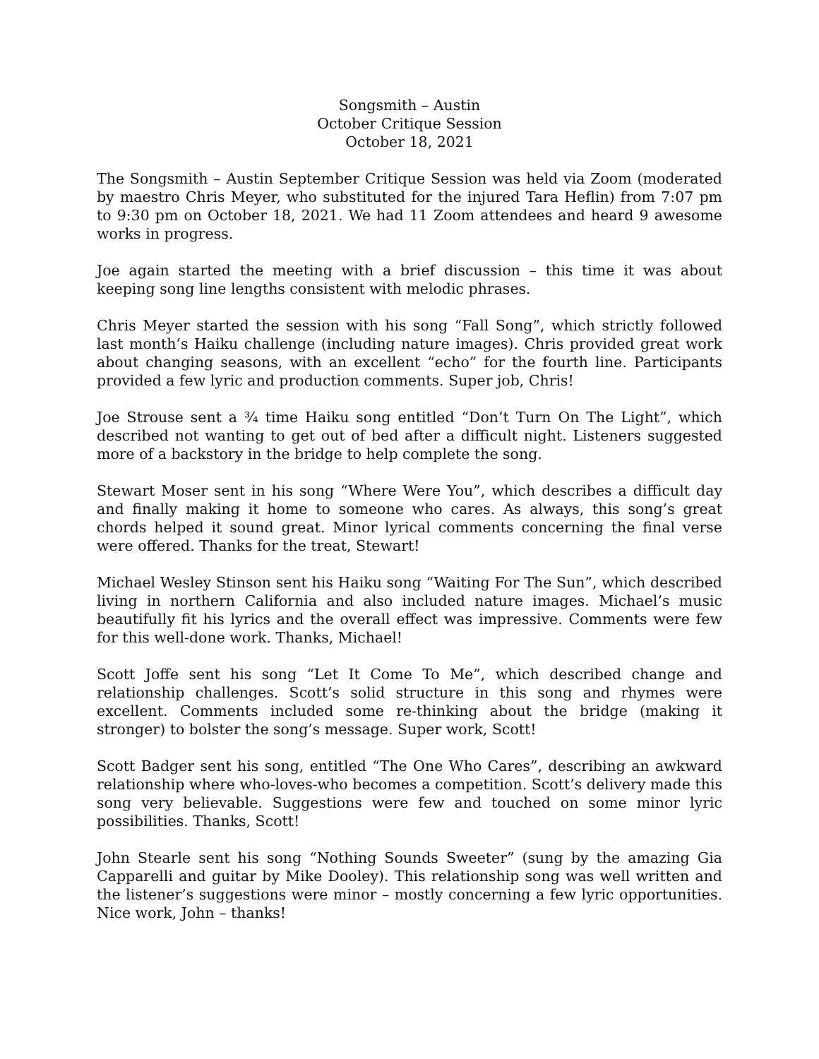Songsmith – Austin
October Critique Session
October 18, 2021
The Songsmith – Austin September Critique Session was held via Zoom (moderated by maestro Chris Meyer, who substituted for the injured Tara Heflin) from 7:07 pm to 9:30 pm on October 18, 2021. We had 11 Zoom attendees and heard 9 awesome works in progress.
Joe again started the meeting with a brief discussion – this time it was about keeping song line lengths consistent with melodic phrases.
Chris Meyer started the session with his song “Fall Song”, which strictly followed last month’s Haiku challenge (including nature images). Chris provided great work about changing seasons, with an excellent “echo” for the fourth line. Participants provided a few lyric and production comments. Super job, Chris!
Joe Strouse sent a ¾ time Haiku song entitled “Don’t Turn On The Light”, which described not wanting to get out of bed after a difficult night. Listeners suggested more of a backstory in the bridge to help complete the song.
Stewart Moser sent in his song “Where Were You”, which describes a difficult day and finally making it home to someone who cares. As always, this song’s great chords helped it sound great. Minor lyrical comments concerning the final verse were offered. Thanks for the treat, Stewart!
Michael Wesley Stinson sent his Haiku song “Waiting For The Sun”, which described living in northern California and also included nature images. Michael’s music beautifully fit his lyrics and the overall effect was impressive. Comments were few for this well-done work. Thanks, Michael!
Scott Joffe sent his song “Let It Come To Me”, which described change and relationship challenges. Scott’s solid structure in this song and rhymes were excellent. Comments included some re-thinking about the bridge (making it stronger) to bolster the song’s message. Super work, Scott!
Scott Badger sent his song, entitled “The One Who Cares”, describing an awkward relationship where who-loves-who becomes a competition. Scott’s delivery made this song very believable. Suggestions were few and touched on some minor lyric possibilities. Thanks, Scott!
John Stearle sent his song “Nothing Sounds Sweeter” (sung by the amazing Gia Capparelli and guitar by Mike Dooley). This relationship song was well written and the listener’s suggestions were minor – mostly concerning a few lyric opportunities. Nice work, John – thanks!